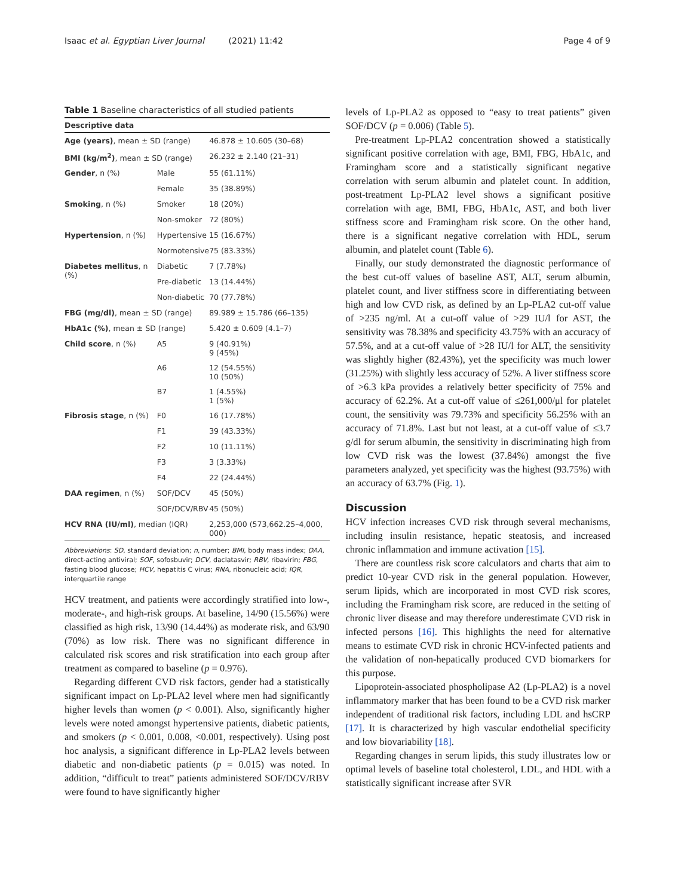Isaac et al. Egyptian Liver Journal (2021) 11:42 Page 4 of 9
Table 1 Baseline characteristics of all studied patients
| Descriptive data | | |
| --- | --- | --- |
| Age (years) , mean ± SD (range) | | 46.878 ± 10.605 (30–68) |
| BMI (kg/m<sup>2</sup>) , mean ± SD (range) | | 26.232 ± 2.140 (21–31) |
| Gender , n (%) | Male | 55 (61.11%) |
| | Female | 35 (38.89%) |
| Smoking , n (%) | Smoker | 18 (20%) |
| | Non-smoker | 72 (80%) |
| Hypertension , n (%) | Hypertensive | 15 (16.67%) |
| | Normotensive | 75 (83.33%) |
| Diabetes mellitus , n (%) | Diabetic | 7 (7.78%) |
| | Pre-diabetic | 13 (14.44%) |
| | Non-diabetic | 70 (77.78%) |
| FBG (mg/dl) , mean ± SD (range) | | 89.989 ± 15.786 (66–135) |
| HbA1c (%) , mean ± SD (range) | | 5.420 ± 0.609 (4.1–7) |
| Child score , n (%) | A5 | 9 (40.91%) 9 (45%) |
| | A6 | 12 (54.55%) 10 (50%) |
| | B7 | 1 (4.55%) 1 (5%) |
| Fibrosis stage , n (%) | F0 | 16 (17.78%) |
| | F1 | 39 (43.33%) |
| | F2 | 10 (11.11%) |
| | F3 | 3 (3.33%) |
| | F4 | 22 (24.44%) |
| DAA regimen , n (%) | SOF/DCV | 45 (50%) |
| | SOF/DCV/RBV | 45 (50%) |
| HCV RNA (IU/ml) , median (IQR) | | 2,253,000 (573,662.25–4,000, 000) |
Abbreviations: SD, standard deviation; n, number; BMI, body mass index; DAA, direct-acting antiviral; SOF, sofosbuvir; DCV, daclatasvir; RBV, ribavirin; FBG, fasting blood glucose; HCV, hepatitis C virus; RNA, ribonucleic acid; IQR, interquartile range
HCV treatment, and patients were accordingly stratified into low-, moderate-, and high-risk groups. At baseline, 14/90 (15.56%) were classified as high risk, 13/90 (14.44%) as moderate risk, and 63/90 (70%) as low risk. There was no significant difference in calculated risk scores and risk stratification into each group after treatment as compared to baseline (p = 0.976).
Regarding different CVD risk factors, gender had a statistically significant impact on Lp-PLA2 level where men had significantly higher levels than women (p < 0.001). Also, significantly higher levels were noted amongst hypertensive patients, diabetic patients, and smokers (p < 0.001, 0.008, <0.001, respectively). Using post hoc analysis, a significant difference in Lp-PLA2 levels between diabetic and non-diabetic patients (p = 0.015) was noted. In addition, “difficult to treat” patients administered SOF/DCV/RBV were found to have significantly higher
levels of Lp-PLA2 as opposed to “easy to treat patients” given SOF/DCV (p = 0.006) (Table 5).
Pre-treatment Lp-PLA2 concentration showed a statistically significant positive correlation with age, BMI, FBG, HbA1c, and Framingham score and a statistically significant negative correlation with serum albumin and platelet count. In addition, post-treatment Lp-PLA2 level shows a significant positive correlation with age, BMI, FBG, HbA1c, AST, and both liver stiffness score and Framingham risk score. On the other hand, there is a significant negative correlation with HDL, serum albumin, and platelet count (Table 6).
Finally, our study demonstrated the diagnostic performance of the best cut-off values of baseline AST, ALT, serum albumin, platelet count, and liver stiffness score in differentiating between high and low CVD risk, as defined by an Lp-PLA2 cut-off value of >235 ng/ml. At a cut-off value of >29 IU/l for AST, the sensitivity was 78.38% and specificity 43.75% with an accuracy of 57.5%, and at a cut-off value of >28 IU/l for ALT, the sensitivity was slightly higher (82.43%), yet the specificity was much lower (31.25%) with slightly less accuracy of 52%. A liver stiffness score of >6.3 kPa provides a relatively better specificity of 75% and accuracy of 62.2%. At a cut-off value of ≤261,000/μl for platelet count, the sensitivity was 79.73% and specificity 56.25% with an accuracy of 71.8%. Last but not least, at a cut-off value of ≤3.7 g/dl for serum albumin, the sensitivity in discriminating high from low CVD risk was the lowest (37.84%) amongst the five parameters analyzed, yet specificity was the highest (93.75%) with an accuracy of 63.7% (Fig. 1).
Discussion
HCV infection increases CVD risk through several mechanisms, including insulin resistance, hepatic steatosis, and increased chronic inflammation and immune activation [15].
There are countless risk score calculators and charts that aim to predict 10-year CVD risk in the general population. However, serum lipids, which are incorporated in most CVD risk scores, including the Framingham risk score, are reduced in the setting of chronic liver disease and may therefore underestimate CVD risk in infected persons [16]. This highlights the need for alternative means to estimate CVD risk in chronic HCV-infected patients and the validation of non-hepatically produced CVD biomarkers for this purpose.
Lipoprotein-associated phospholipase A2 (Lp-PLA2) is a novel inflammatory marker that has been found to be a CVD risk marker independent of traditional risk factors, including LDL and hsCRP [17]. It is characterized by high vascular endothelial specificity and low biovariability [18].
Regarding changes in serum lipids, this study illustrates low or optimal levels of baseline total cholesterol, LDL, and HDL with a statistically significant increase after SVR